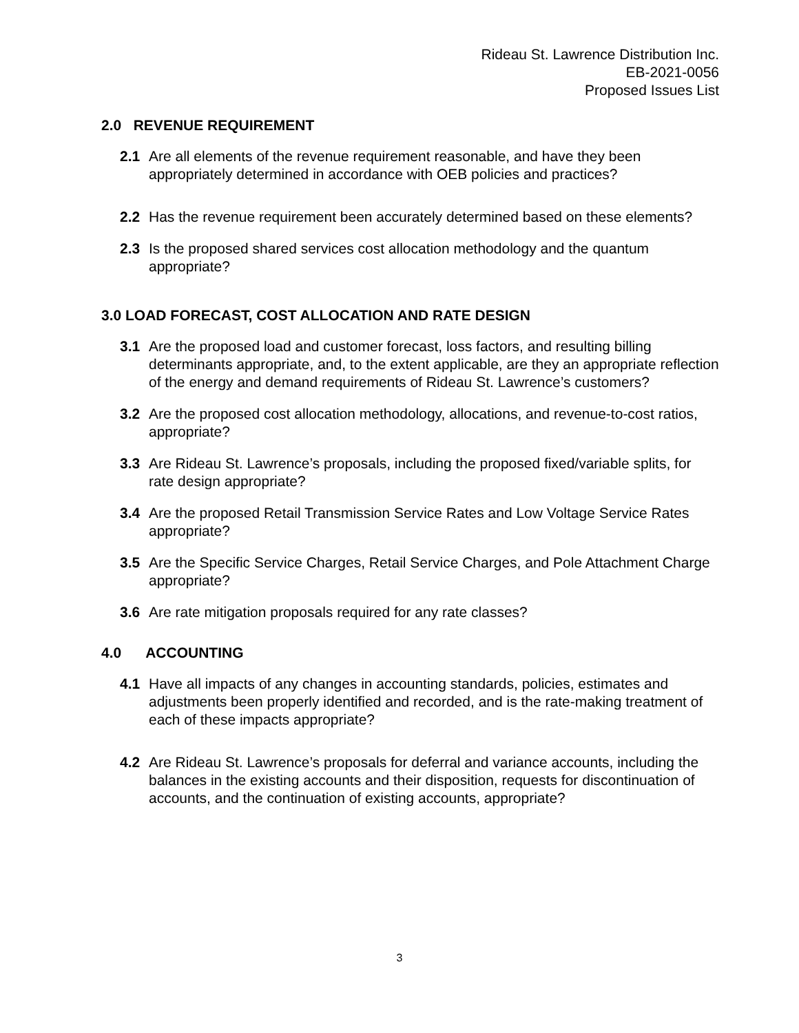Rideau St. Lawrence Distribution Inc.
EB-2021-0056
Proposed Issues List
2.0 REVENUE REQUIREMENT
2.1 Are all elements of the revenue requirement reasonable, and have they been appropriately determined in accordance with OEB policies and practices?
2.2 Has the revenue requirement been accurately determined based on these elements?
2.3 Is the proposed shared services cost allocation methodology and the quantum appropriate?
3.0 LOAD FORECAST, COST ALLOCATION AND RATE DESIGN
3.1 Are the proposed load and customer forecast, loss factors, and resulting billing determinants appropriate, and, to the extent applicable, are they an appropriate reflection of the energy and demand requirements of Rideau St. Lawrence’s customers?
3.2 Are the proposed cost allocation methodology, allocations, and revenue-to-cost ratios, appropriate?
3.3 Are Rideau St. Lawrence’s proposals, including the proposed fixed/variable splits, for rate design appropriate?
3.4 Are the proposed Retail Transmission Service Rates and Low Voltage Service Rates appropriate?
3.5 Are the Specific Service Charges, Retail Service Charges, and Pole Attachment Charge appropriate?
3.6 Are rate mitigation proposals required for any rate classes?
4.0 ACCOUNTING
4.1 Have all impacts of any changes in accounting standards, policies, estimates and adjustments been properly identified and recorded, and is the rate-making treatment of each of these impacts appropriate?
4.2 Are Rideau St. Lawrence’s proposals for deferral and variance accounts, including the balances in the existing accounts and their disposition, requests for discontinuation of accounts, and the continuation of existing accounts, appropriate?
3